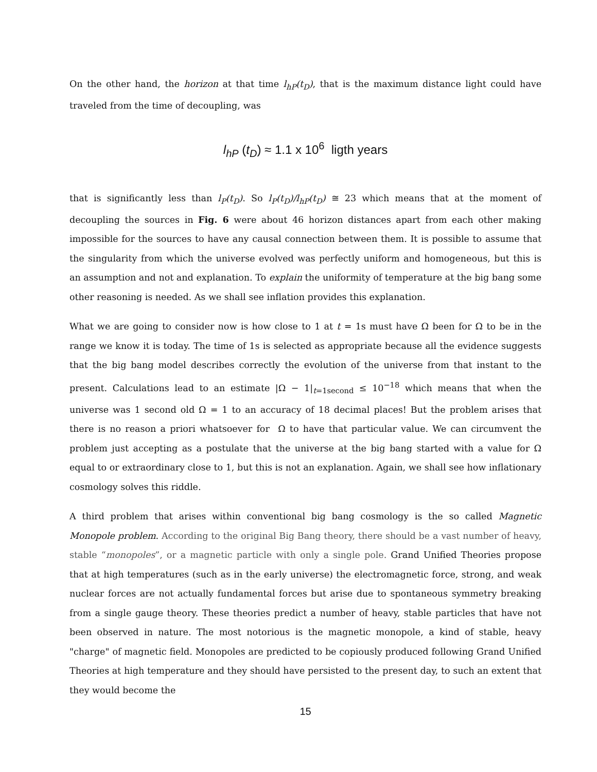On the other hand, the horizon at that time l<sub>hP</sub>(t<sub>D</sub>), that is the maximum distance light could have traveled from the time of decoupling, was
l<sub>hP</sub> (t<sub>D</sub>) ≈ 1.1 x 10<sup>6</sup> ligth years
that is significantly less than l<sub>P</sub>(t<sub>D</sub>). So l<sub>P</sub>(t<sub>D</sub>)/l<sub>hP</sub>(t<sub>D</sub>) ≅ 23 which means that at the moment of decoupling the sources in Fig. 6 were about 46 horizon distances apart from each other making impossible for the sources to have any causal connection between them. It is possible to assume that the singularity from which the universe evolved was perfectly uniform and homogeneous, but this is an assumption and not and explanation. To explain the uniformity of temperature at the big bang some other reasoning is needed. As we shall see inflation provides this explanation.
What we are going to consider now is how close to 1 at t = 1s must have Ω been for Ω to be in the range we know it is today. The time of 1s is selected as appropriate because all the evidence suggests that the big bang model describes correctly the evolution of the universe from that instant to the present. Calculations lead to an estimate |Ω − 1|<sub>t=1second</sub> ≤ 10<sup>−18</sup> which means that when the universe was 1 second old Ω = 1 to an accuracy of 18 decimal places! But the problem arises that there is no reason a priori whatsoever for Ω to have that particular value. We can circumvent the problem just accepting as a postulate that the universe at the big bang started with a value for Ω equal to or extraordinary close to 1, but this is not an explanation. Again, we shall see how inflationary cosmology solves this riddle.
A third problem that arises within conventional big bang cosmology is the so called Magnetic Monopole problem. According to the original Big Bang theory, there should be a vast number of heavy, stable “monopoles”, or a magnetic particle with only a single pole. Grand Unified Theories propose that at high temperatures (such as in the early universe) the electromagnetic force, strong, and weak nuclear forces are not actually fundamental forces but arise due to spontaneous symmetry breaking from a single gauge theory. These theories predict a number of heavy, stable particles that have not been observed in nature. The most notorious is the magnetic monopole, a kind of stable, heavy "charge" of magnetic field. Monopoles are predicted to be copiously produced following Grand Unified Theories at high temperature and they should have persisted to the present day, to such an extent that they would become the
15